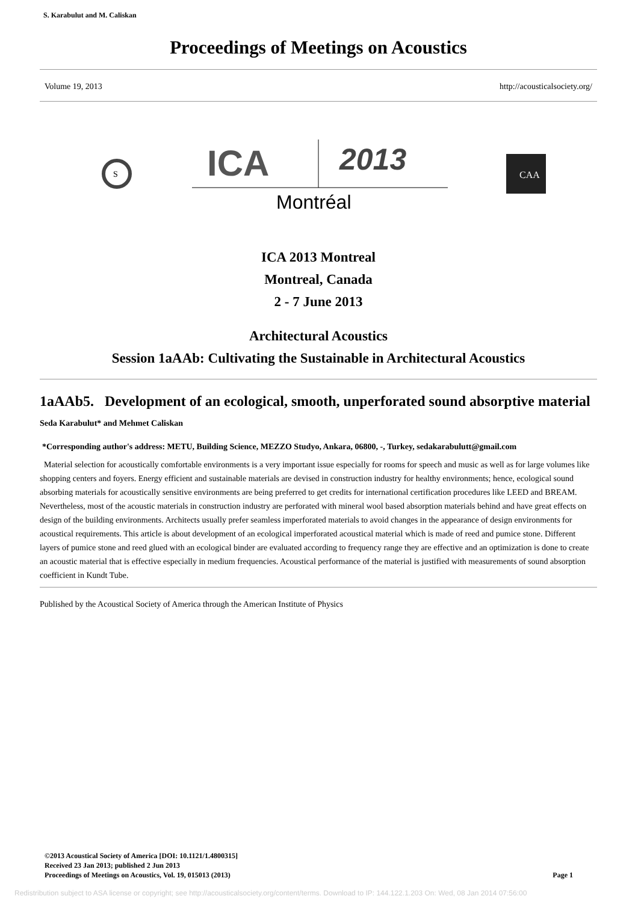S. Karabulut and M. Caliskan
Proceedings of Meetings on Acoustics
Volume 19, 2013 http://acousticalsociety.org/
S
ICA
2013
Montréal
CAA
ICA 2013 Montreal
Montreal, Canada
2 - 7 June 2013
Architectural Acoustics
Session 1aAAb: Cultivating the Sustainable in Architectural Acoustics
1aAAb5. Development of an ecological, smooth, unperforated sound absorptive material
Seda Karabulut* and Mehmet Caliskan
*Corresponding author's address: METU, Building Science, MEZZO Studyo, Ankara, 06800, -, Turkey, sedakarabulutt@gmail.com
Material selection for acoustically comfortable environments is a very important issue especially for rooms for speech and music as well as for large volumes like shopping centers and foyers. Energy efficient and sustainable materials are devised in construction industry for healthy environments; hence, ecological sound absorbing materials for acoustically sensitive environments are being preferred to get credits for international certification procedures like LEED and BREAM. Nevertheless, most of the acoustic materials in construction industry are perforated with mineral wool based absorption materials behind and have great effects on design of the building environments. Architects usually prefer seamless imperforated materials to avoid changes in the appearance of design environments for acoustical requirements. This article is about development of an ecological imperforated acoustical material which is made of reed and pumice stone. Different layers of pumice stone and reed glued with an ecological binder are evaluated according to frequency range they are effective and an optimization is done to create an acoustic material that is effective especially in medium frequencies. Acoustical performance of the material is justified with measurements of sound absorption coefficient in Kundt Tube.
Published by the Acoustical Society of America through the American Institute of Physics
©2013 Acoustical Society of America [DOI: 10.1121/1.4800315]
Received 23 Jan 2013; published 2 Jun 2013
Proceedings of Meetings on Acoustics, Vol. 19, 015013 (2013) Page 1
Redistribution subject to ASA license or copyright; see http://acousticalsociety.org/content/terms. Download to IP: 144.122.1.203 On: Wed, 08 Jan 2014 07:56:00